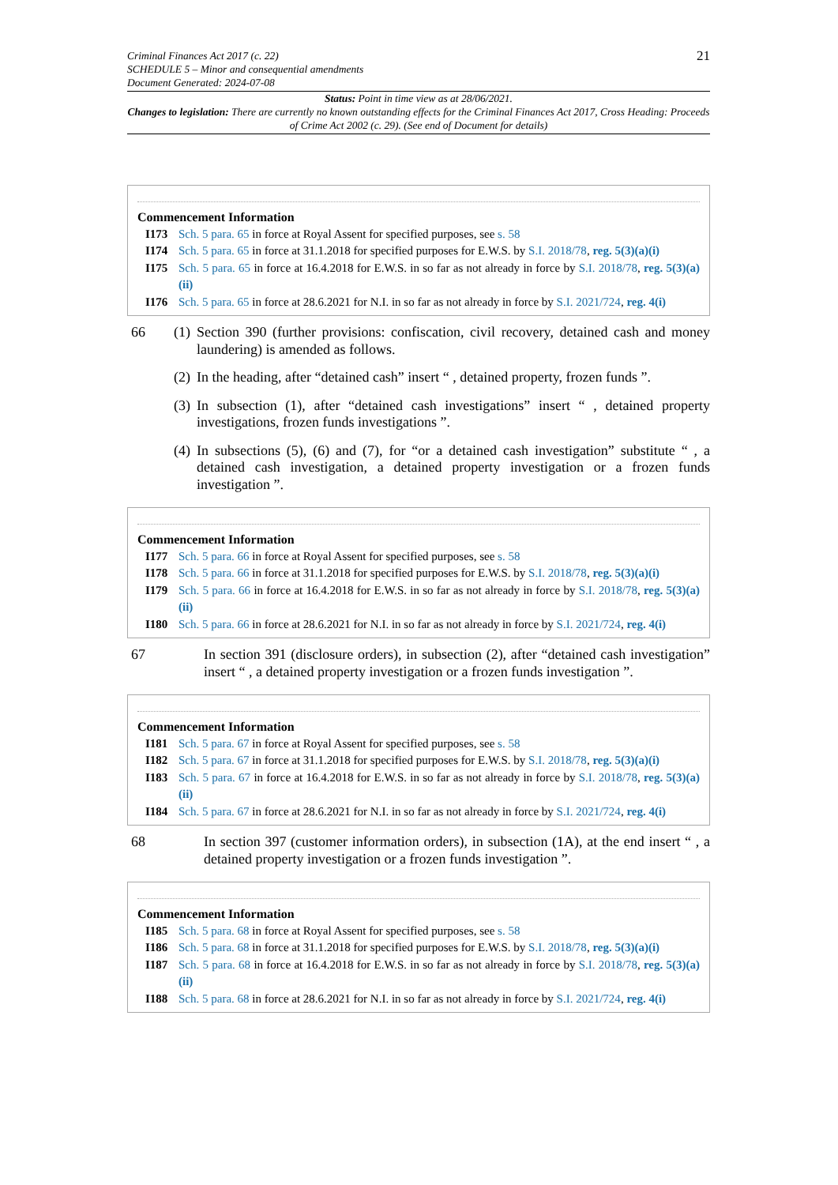Criminal Finances Act 2017 (c. 22)
SCHEDULE 5 – Minor and consequential amendments
Document Generated: 2024-07-08
21
Status: Point in time view as at 28/06/2021.
Changes to legislation: There are currently no known outstanding effects for the Criminal Finances Act 2017, Cross Heading: Proceeds of Crime Act 2002 (c. 29). (See end of Document for details)
Commencement Information
I173 Sch. 5 para. 65 in force at Royal Assent for specified purposes, see s. 58
I174 Sch. 5 para. 65 in force at 31.1.2018 for specified purposes for E.W.S. by S.I. 2018/78, reg. 5(3)(a)(i)
I175 Sch. 5 para. 65 in force at 16.4.2018 for E.W.S. in so far as not already in force by S.I. 2018/78, reg. 5(3)(a)(ii)
I176 Sch. 5 para. 65 in force at 28.6.2021 for N.I. in so far as not already in force by S.I. 2021/724, reg. 4(i)
66 (1)
Section 390 (further provisions: confiscation, civil recovery, detained cash and money laundering) is amended as follows.
(2)
In the heading, after “detained cash” insert “ , detained property, frozen funds ”.
(3)
In subsection (1), after “detained cash investigations” insert “ , detained property investigations, frozen funds investigations ”.
(4)
In subsections (5), (6) and (7), for “or a detained cash investigation” substitute “ , a detained cash investigation, a detained property investigation or a frozen funds investigation ”.
Commencement Information
I177 Sch. 5 para. 66 in force at Royal Assent for specified purposes, see s. 58
I178 Sch. 5 para. 66 in force at 31.1.2018 for specified purposes for E.W.S. by S.I. 2018/78, reg. 5(3)(a)(i)
I179 Sch. 5 para. 66 in force at 16.4.2018 for E.W.S. in so far as not already in force by S.I. 2018/78, reg. 5(3)(a)(ii)
I180 Sch. 5 para. 66 in force at 28.6.2021 for N.I. in so far as not already in force by S.I. 2021/724, reg. 4(i)
67 In section 391 (disclosure orders), in subsection (2), after “detained cash investigation” insert “ , a detained property investigation or a frozen funds investigation ”.
Commencement Information
I181 Sch. 5 para. 67 in force at Royal Assent for specified purposes, see s. 58
I182 Sch. 5 para. 67 in force at 31.1.2018 for specified purposes for E.W.S. by S.I. 2018/78, reg. 5(3)(a)(i)
I183 Sch. 5 para. 67 in force at 16.4.2018 for E.W.S. in so far as not already in force by S.I. 2018/78, reg. 5(3)(a)(ii)
I184 Sch. 5 para. 67 in force at 28.6.2021 for N.I. in so far as not already in force by S.I. 2021/724, reg. 4(i)
68 In section 397 (customer information orders), in subsection (1A), at the end insert “ , a detained property investigation or a frozen funds investigation ”.
Commencement Information
I185 Sch. 5 para. 68 in force at Royal Assent for specified purposes, see s. 58
I186 Sch. 5 para. 68 in force at 31.1.2018 for specified purposes for E.W.S. by S.I. 2018/78, reg. 5(3)(a)(i)
I187 Sch. 5 para. 68 in force at 16.4.2018 for E.W.S. in so far as not already in force by S.I. 2018/78, reg. 5(3)(a)(ii)
I188 Sch. 5 para. 68 in force at 28.6.2021 for N.I. in so far as not already in force by S.I. 2021/724, reg. 4(i)